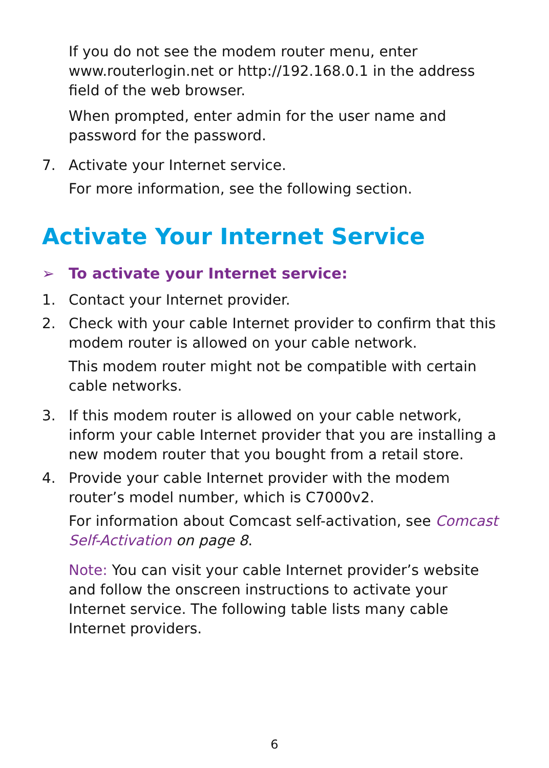If you do not see the modem router menu, enter www.routerlogin.net or http://192.168.0.1 in the address field of the web browser.
When prompted, enter admin for the user name and password for the password.
7. Activate your Internet service.
For more information, see the following section.
Activate Your Internet Service
➢ To activate your Internet service:
1. Contact your Internet provider.
2. Check with your cable Internet provider to confirm that this modem router is allowed on your cable network.
This modem router might not be compatible with certain cable networks.
3. If this modem router is allowed on your cable network, inform your cable Internet provider that you are installing a new modem router that you bought from a retail store.
4. Provide your cable Internet provider with the modem router’s model number, which is C7000v2.
For information about Comcast self-activation, see Comcast Self-Activation on page 8.
Note: You can visit your cable Internet provider’s website and follow the onscreen instructions to activate your Internet service. The following table lists many cable Internet providers.
6